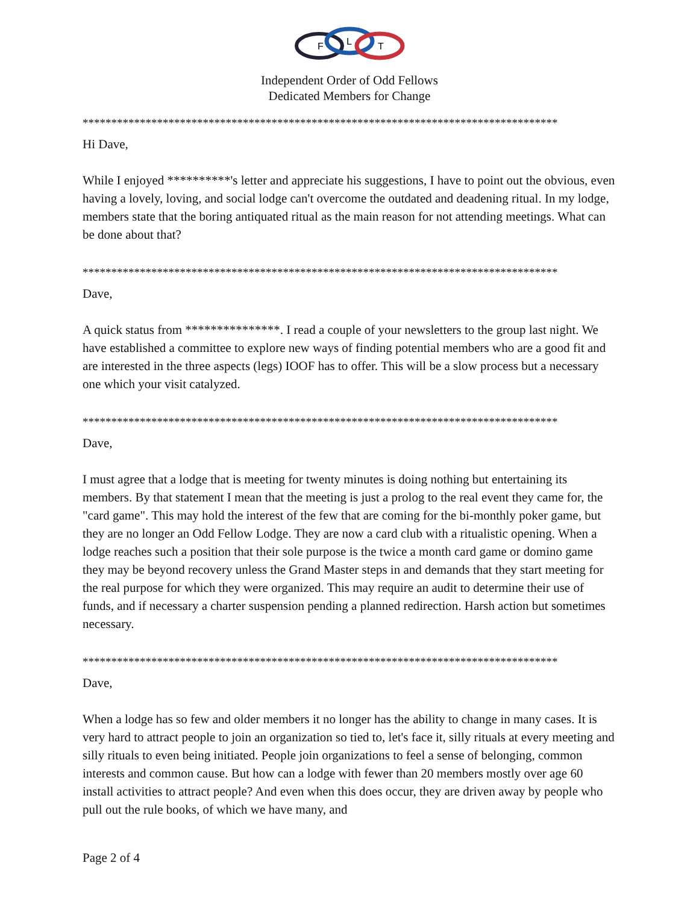F
L
T
Independent Order of Odd Fellows
Dedicated Members for Change
***********************************************************************************
Hi Dave,
While I enjoyed **********'s letter and appreciate his suggestions, I have to point out the obvious, even having a lovely, loving, and social lodge can't overcome the outdated and deadening ritual. In my lodge, members state that the boring antiquated ritual as the main reason for not attending meetings. What can be done about that?
***********************************************************************************
Dave,
A quick status from ***************. I read a couple of your newsletters to the group last night. We have established a committee to explore new ways of finding potential members who are a good fit and are interested in the three aspects (legs) IOOF has to offer. This will be a slow process but a necessary one which your visit catalyzed.
***********************************************************************************
Dave,
I must agree that a lodge that is meeting for twenty minutes is doing nothing but entertaining its members. By that statement I mean that the meeting is just a prolog to the real event they came for, the "card game". This may hold the interest of the few that are coming for the bi-monthly poker game, but they are no longer an Odd Fellow Lodge. They are now a card club with a ritualistic opening. When a lodge reaches such a position that their sole purpose is the twice a month card game or domino game they may be beyond recovery unless the Grand Master steps in and demands that they start meeting for the real purpose for which they were organized. This may require an audit to determine their use of funds, and if necessary a charter suspension pending a planned redirection. Harsh action but sometimes necessary.
***********************************************************************************
Dave,
When a lodge has so few and older members it no longer has the ability to change in many cases. It is very hard to attract people to join an organization so tied to, let's face it, silly rituals at every meeting and silly rituals to even being initiated. People join organizations to feel a sense of belonging, common interests and common cause. But how can a lodge with fewer than 20 members mostly over age 60 install activities to attract people? And even when this does occur, they are driven away by people who pull out the rule books, of which we have many, and
Page 2 of 4